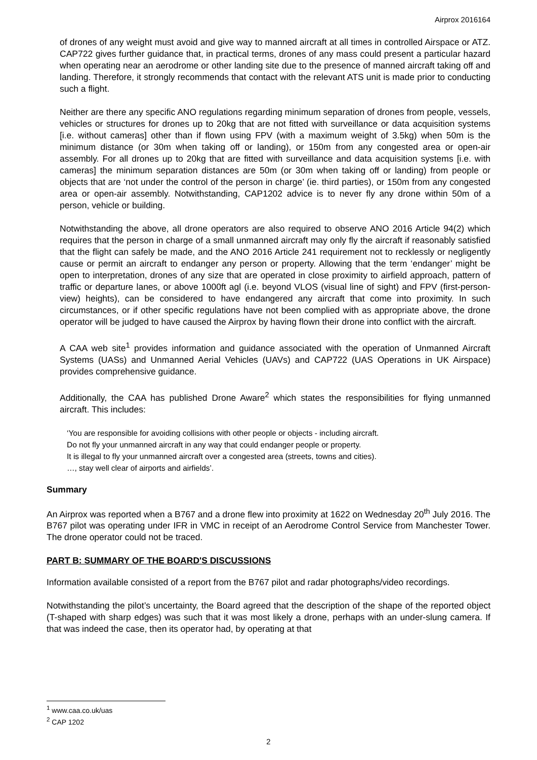Airprox 2016164
of drones of any weight must avoid and give way to manned aircraft at all times in controlled Airspace or ATZ. CAP722 gives further guidance that, in practical terms, drones of any mass could present a particular hazard when operating near an aerodrome or other landing site due to the presence of manned aircraft taking off and landing. Therefore, it strongly recommends that contact with the relevant ATS unit is made prior to conducting such a flight.
Neither are there any specific ANO regulations regarding minimum separation of drones from people, vessels, vehicles or structures for drones up to 20kg that are not fitted with surveillance or data acquisition systems [i.e. without cameras] other than if flown using FPV (with a maximum weight of 3.5kg) when 50m is the minimum distance (or 30m when taking off or landing), or 150m from any congested area or open-air assembly. For all drones up to 20kg that are fitted with surveillance and data acquisition systems [i.e. with cameras] the minimum separation distances are 50m (or 30m when taking off or landing) from people or objects that are ‘not under the control of the person in charge’ (ie. third parties), or 150m from any congested area or open-air assembly. Notwithstanding, CAP1202 advice is to never fly any drone within 50m of a person, vehicle or building.
Notwithstanding the above, all drone operators are also required to observe ANO 2016 Article 94(2) which requires that the person in charge of a small unmanned aircraft may only fly the aircraft if reasonably satisfied that the flight can safely be made, and the ANO 2016 Article 241 requirement not to recklessly or negligently cause or permit an aircraft to endanger any person or property. Allowing that the term ‘endanger’ might be open to interpretation, drones of any size that are operated in close proximity to airfield approach, pattern of traffic or departure lanes, or above 1000ft agl (i.e. beyond VLOS (visual line of sight) and FPV (first-person-view) heights), can be considered to have endangered any aircraft that come into proximity. In such circumstances, or if other specific regulations have not been complied with as appropriate above, the drone operator will be judged to have caused the Airprox by having flown their drone into conflict with the aircraft.
A CAA web site<sup>1</sup> provides information and guidance associated with the operation of Unmanned Aircraft Systems (UASs) and Unmanned Aerial Vehicles (UAVs) and CAP722 (UAS Operations in UK Airspace) provides comprehensive guidance.
Additionally, the CAA has published Drone Aware<sup>2</sup> which states the responsibilities for flying unmanned aircraft. This includes:
‘You are responsible for avoiding collisions with other people or objects - including aircraft.
Do not fly your unmanned aircraft in any way that could endanger people or property.
It is illegal to fly your unmanned aircraft over a congested area (streets, towns and cities).
…, stay well clear of airports and airfields’.
Summary
An Airprox was reported when a B767 and a drone flew into proximity at 1622 on Wednesday 20<sup>th</sup> July 2016. The B767 pilot was operating under IFR in VMC in receipt of an Aerodrome Control Service from Manchester Tower. The drone operator could not be traced.
PART B: SUMMARY OF THE BOARD'S DISCUSSIONS
Information available consisted of a report from the B767 pilot and radar photographs/video recordings.
Notwithstanding the pilot’s uncertainty, the Board agreed that the description of the shape of the reported object (T-shaped with sharp edges) was such that it was most likely a drone, perhaps with an under-slung camera. If that was indeed the case, then its operator had, by operating at that
<sup>1</sup> www.caa.co.uk/uas
<sup>2</sup> CAP 1202
2